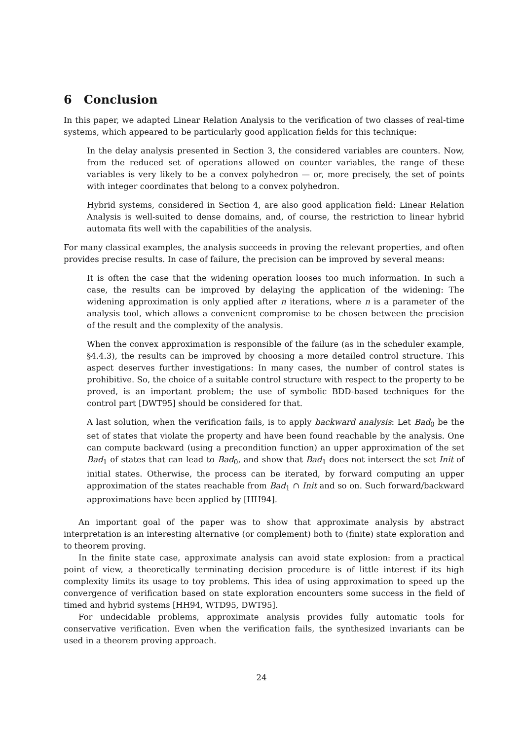6 Conclusion
In this paper, we adapted Linear Relation Analysis to the verification of two classes of real-time systems, which appeared to be particularly good application fields for this technique:
In the delay analysis presented in Section 3, the considered variables are counters. Now, from the reduced set of operations allowed on counter variables, the range of these variables is very likely to be a convex polyhedron — or, more precisely, the set of points with integer coordinates that belong to a convex polyhedron.
Hybrid systems, considered in Section 4, are also good application field: Linear Relation Analysis is well-suited to dense domains, and, of course, the restriction to linear hybrid automata fits well with the capabilities of the analysis.
For many classical examples, the analysis succeeds in proving the relevant properties, and often provides precise results. In case of failure, the precision can be improved by several means:
It is often the case that the widening operation looses too much information. In such a case, the results can be improved by delaying the application of the widening: The widening approximation is only applied after n iterations, where n is a parameter of the analysis tool, which allows a convenient compromise to be chosen between the precision of the result and the complexity of the analysis.
When the convex approximation is responsible of the failure (as in the scheduler example, §4.4.3), the results can be improved by choosing a more detailed control structure. This aspect deserves further investigations: In many cases, the number of control states is prohibitive. So, the choice of a suitable control structure with respect to the property to be proved, is an important problem; the use of symbolic BDD-based techniques for the control part [DWT95] should be considered for that.
A last solution, when the verification fails, is to apply backward analysis: Let Bad<sub>0</sub> be the set of states that violate the property and have been found reachable by the analysis. One can compute backward (using a precondition function) an upper approximation of the set Bad<sub>1</sub> of states that can lead to Bad<sub>0</sub>, and show that Bad<sub>1</sub> does not intersect the set Init of initial states. Otherwise, the process can be iterated, by forward computing an upper approximation of the states reachable from Bad<sub>1</sub> ∩ Init and so on. Such forward/backward approximations have been applied by [HH94].
An important goal of the paper was to show that approximate analysis by abstract interpretation is an interesting alternative (or complement) both to (finite) state exploration and to theorem proving.
In the finite state case, approximate analysis can avoid state explosion: from a practical point of view, a theoretically terminating decision procedure is of little interest if its high complexity limits its usage to toy problems. This idea of using approximation to speed up the convergence of verification based on state exploration encounters some success in the field of timed and hybrid systems [HH94, WTD95, DWT95].
For undecidable problems, approximate analysis provides fully automatic tools for conservative verification. Even when the verification fails, the synthesized invariants can be used in a theorem proving approach.
24